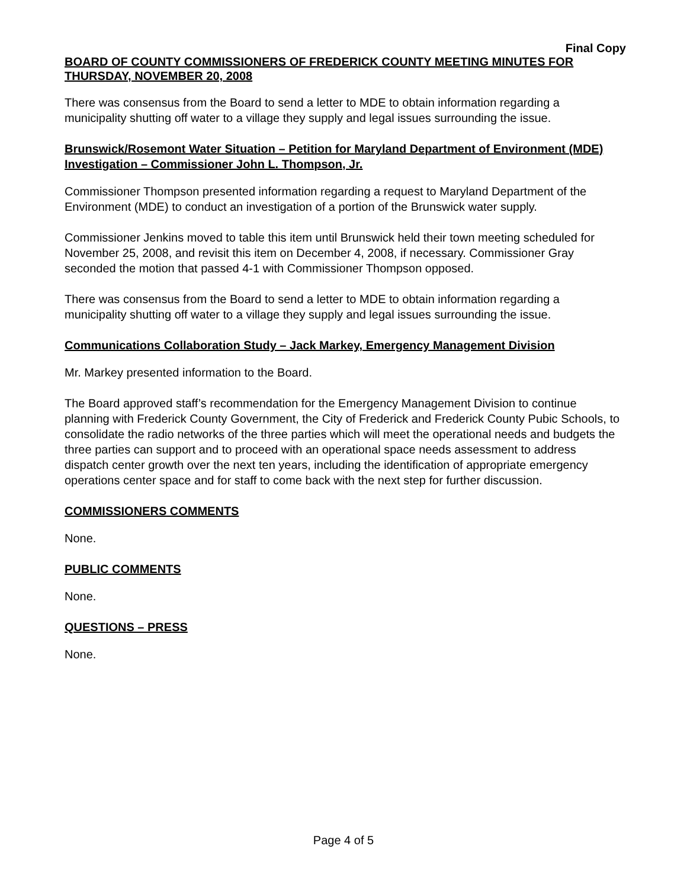Final Copy
BOARD OF COUNTY COMMISSIONERS OF FREDERICK COUNTY MEETING MINUTES FOR THURSDAY, NOVEMBER 20, 2008
There was consensus from the Board to send a letter to MDE to obtain information regarding a municipality shutting off water to a village they supply and legal issues surrounding the issue.
Brunswick/Rosemont Water Situation – Petition for Maryland Department of Environment (MDE) Investigation – Commissioner John L. Thompson, Jr.
Commissioner Thompson presented information regarding a request to Maryland Department of the Environment (MDE) to conduct an investigation of a portion of the Brunswick water supply.
Commissioner Jenkins moved to table this item until Brunswick held their town meeting scheduled for November 25, 2008, and revisit this item on December 4, 2008, if necessary. Commissioner Gray seconded the motion that passed 4-1 with Commissioner Thompson opposed.
There was consensus from the Board to send a letter to MDE to obtain information regarding a municipality shutting off water to a village they supply and legal issues surrounding the issue.
Communications Collaboration Study – Jack Markey, Emergency Management Division
Mr. Markey presented information to the Board.
The Board approved staff’s recommendation for the Emergency Management Division to continue planning with Frederick County Government, the City of Frederick and Frederick County Pubic Schools, to consolidate the radio networks of the three parties which will meet the operational needs and budgets the three parties can support and to proceed with an operational space needs assessment to address dispatch center growth over the next ten years, including the identification of appropriate emergency operations center space and for staff to come back with the next step for further discussion.
COMMISSIONERS COMMENTS
None.
PUBLIC COMMENTS
None.
QUESTIONS – PRESS
None.
Page 4 of 5